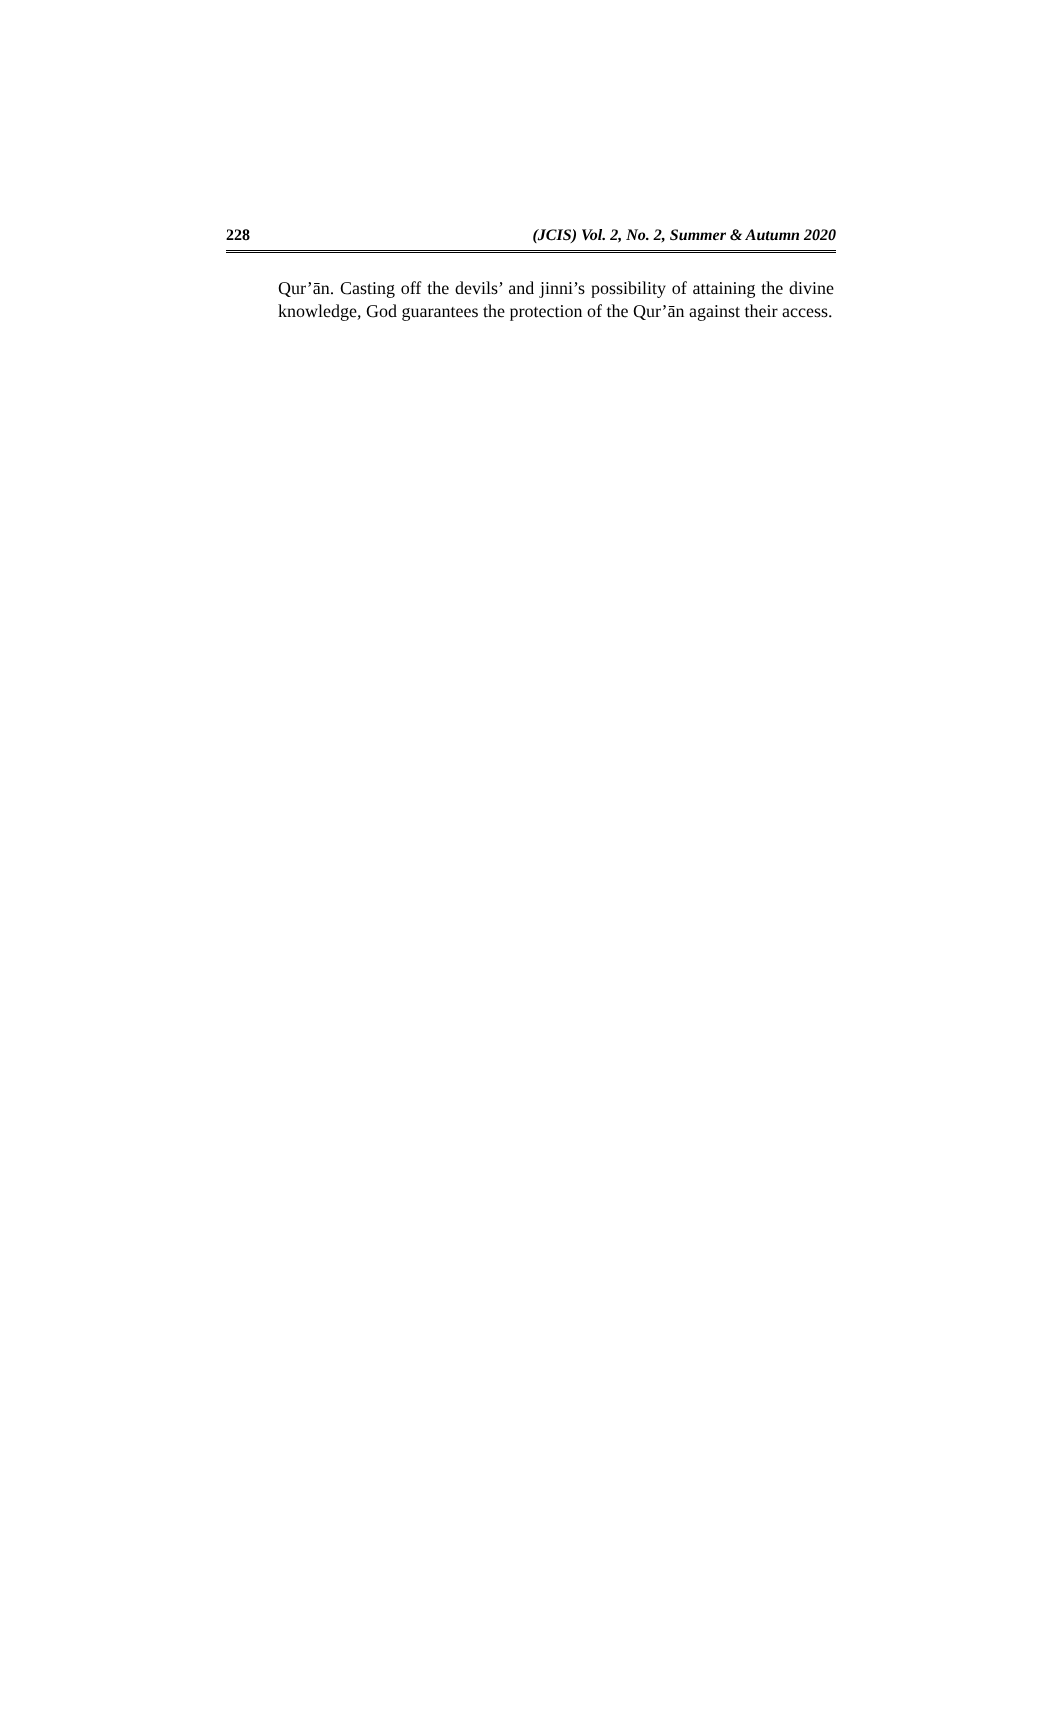228 (JCIS) Vol. 2, No. 2, Summer & Autumn 2020
Qur’ān. Casting off the devils’ and jinni’s possibility of attaining the divine knowledge, God guarantees the protection of the Qur’ān against their access.